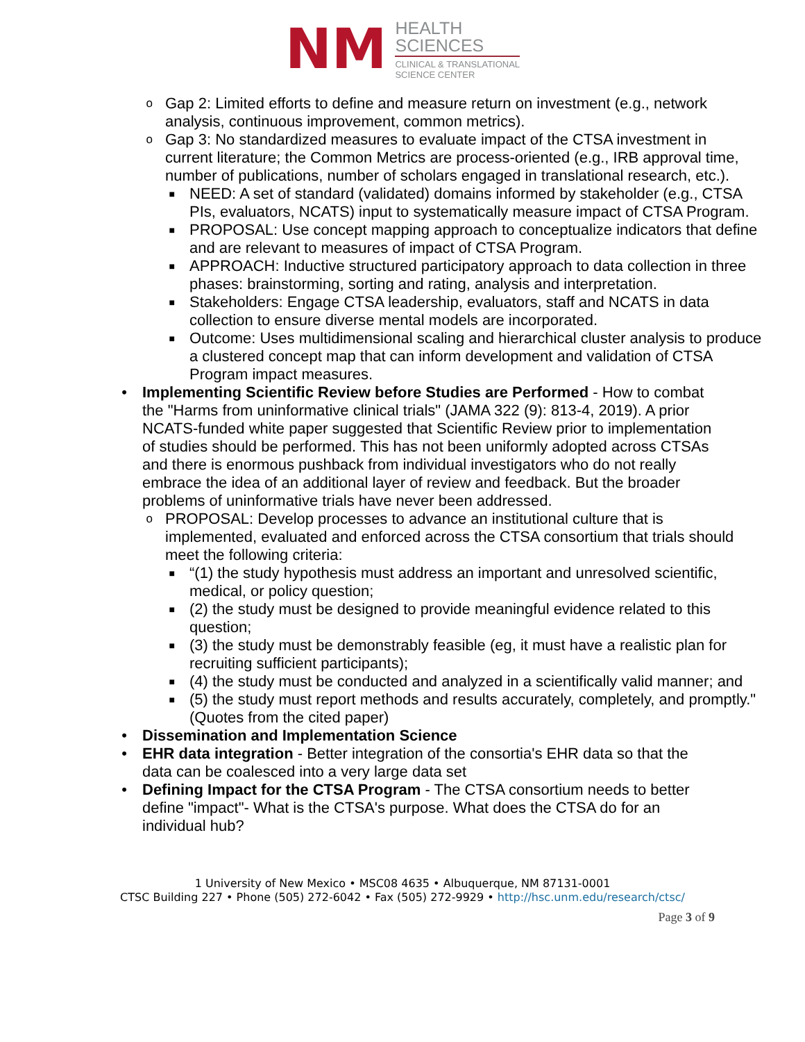NM
HEALTH
SCIENCES
CLINICAL & TRANSLATIONAL
SCIENCE CENTER
o Gap 2: Limited efforts to define and measure return on investment (e.g., network analysis, continuous improvement, common metrics).
o Gap 3: No standardized measures to evaluate impact of the CTSA investment in current literature; the Common Metrics are process-oriented (e.g., IRB approval time, number of publications, number of scholars engaged in translational research, etc.).
■ NEED: A set of standard (validated) domains informed by stakeholder (e.g., CTSA PIs, evaluators, NCATS) input to systematically measure impact of CTSA Program.
■ PROPOSAL: Use concept mapping approach to conceptualize indicators that define and are relevant to measures of impact of CTSA Program.
■ APPROACH: Inductive structured participatory approach to data collection in three phases: brainstorming, sorting and rating, analysis and interpretation.
■ Stakeholders: Engage CTSA leadership, evaluators, staff and NCATS in data collection to ensure diverse mental models are incorporated.
■ Outcome: Uses multidimensional scaling and hierarchical cluster analysis to produce a clustered concept map that can inform development and validation of CTSA Program impact measures.
• Implementing Scientific Review before Studies are Performed - How to combat the "Harms from uninformative clinical trials" (JAMA 322 (9): 813-4, 2019). A prior NCATS-funded white paper suggested that Scientific Review prior to implementation of studies should be performed. This has not been uniformly adopted across CTSAs and there is enormous pushback from individual investigators who do not really embrace the idea of an additional layer of review and feedback. But the broader problems of uninformative trials have never been addressed.
o PROPOSAL: Develop processes to advance an institutional culture that is implemented, evaluated and enforced across the CTSA consortium that trials should meet the following criteria:
■ “(1) the study hypothesis must address an important and unresolved scientific, medical, or policy question;
■ (2) the study must be designed to provide meaningful evidence related to this question;
■ (3) the study must be demonstrably feasible (eg, it must have a realistic plan for recruiting sufficient participants);
■ (4) the study must be conducted and analyzed in a scientifically valid manner; and
■ (5) the study must report methods and results accurately, completely, and promptly." (Quotes from the cited paper)
• Dissemination and Implementation Science
• EHR data integration - Better integration of the consortia's EHR data so that the data can be coalesced into a very large data set
• Defining Impact for the CTSA Program - The CTSA consortium needs to better define "impact"- What is the CTSA's purpose. What does the CTSA do for an individual hub?
1 University of New Mexico • MSC08 4635 • Albuquerque, NM 87131-0001
CTSC Building 227 • Phone (505) 272-6042 • Fax (505) 272-9929 • http://hsc.unm.edu/research/ctsc/
Page 3 of 9